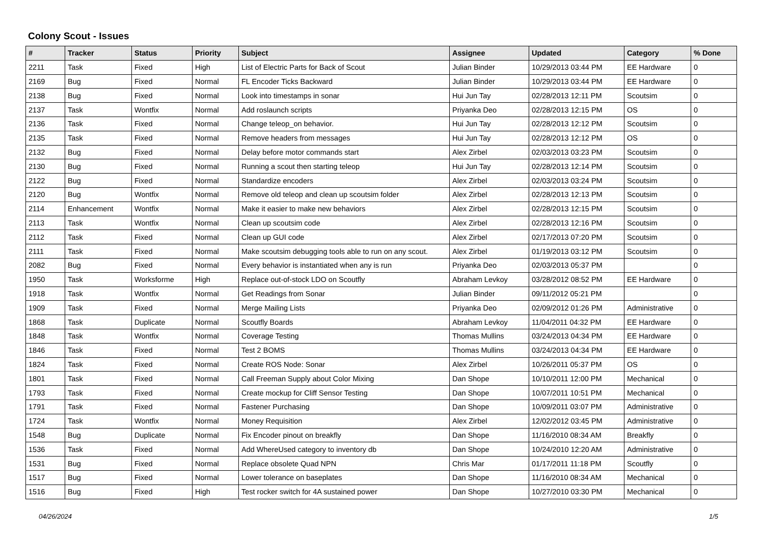Colony Scout - Issues
| # | Tracker | Status | Priority | Subject | Assignee | Updated | Category | % Done |
| --- | --- | --- | --- | --- | --- | --- | --- | --- |
| 2211 | Task | Fixed | High | List of Electric Parts for Back of Scout | Julian Binder | 10/29/2013 03:44 PM | EE Hardware | 0 |
| 2169 | Bug | Fixed | Normal | FL Encoder Ticks Backward | Julian Binder | 10/29/2013 03:44 PM | EE Hardware | 0 |
| 2138 | Bug | Fixed | Normal | Look into timestamps in sonar | Hui Jun Tay | 02/28/2013 12:11 PM | Scoutsim | 0 |
| 2137 | Task | Wontfix | Normal | Add roslaunch scripts | Priyanka Deo | 02/28/2013 12:15 PM | OS | 0 |
| 2136 | Task | Fixed | Normal | Change teleop_on behavior. | Hui Jun Tay | 02/28/2013 12:12 PM | Scoutsim | 0 |
| 2135 | Task | Fixed | Normal | Remove headers from messages | Hui Jun Tay | 02/28/2013 12:12 PM | OS | 0 |
| 2132 | Bug | Fixed | Normal | Delay before motor commands start | Alex Zirbel | 02/03/2013 03:23 PM | Scoutsim | 0 |
| 2130 | Bug | Fixed | Normal | Running a scout then starting teleop | Hui Jun Tay | 02/28/2013 12:14 PM | Scoutsim | 0 |
| 2122 | Bug | Fixed | Normal | Standardize encoders | Alex Zirbel | 02/03/2013 03:24 PM | Scoutsim | 0 |
| 2120 | Bug | Wontfix | Normal | Remove old teleop and clean up scoutsim folder | Alex Zirbel | 02/28/2013 12:13 PM | Scoutsim | 0 |
| 2114 | Enhancement | Wontfix | Normal | Make it easier to make new behaviors | Alex Zirbel | 02/28/2013 12:15 PM | Scoutsim | 0 |
| 2113 | Task | Wontfix | Normal | Clean up scoutsim code | Alex Zirbel | 02/28/2013 12:16 PM | Scoutsim | 0 |
| 2112 | Task | Fixed | Normal | Clean up GUI code | Alex Zirbel | 02/17/2013 07:20 PM | Scoutsim | 0 |
| 2111 | Task | Fixed | Normal | Make scoutsim debugging tools able to run on any scout. | Alex Zirbel | 01/19/2013 03:12 PM | Scoutsim | 0 |
| 2082 | Bug | Fixed | Normal | Every behavior is instantiated when any is run | Priyanka Deo | 02/03/2013 05:37 PM | | 0 |
| 1950 | Task | Worksforme | High | Replace out-of-stock LDO on Scoutfly | Abraham Levkoy | 03/28/2012 08:52 PM | EE Hardware | 0 |
| 1918 | Task | Wontfix | Normal | Get Readings from Sonar | Julian Binder | 09/11/2012 05:21 PM | | 0 |
| 1909 | Task | Fixed | Normal | Merge Mailing Lists | Priyanka Deo | 02/09/2012 01:26 PM | Administrative | 0 |
| 1868 | Task | Duplicate | Normal | Scoutfly Boards | Abraham Levkoy | 11/04/2011 04:32 PM | EE Hardware | 0 |
| 1848 | Task | Wontfix | Normal | Coverage Testing | Thomas Mullins | 03/24/2013 04:34 PM | EE Hardware | 0 |
| 1846 | Task | Fixed | Normal | Test 2 BOMS | Thomas Mullins | 03/24/2013 04:34 PM | EE Hardware | 0 |
| 1824 | Task | Fixed | Normal | Create ROS Node: Sonar | Alex Zirbel | 10/26/2011 05:37 PM | OS | 0 |
| 1801 | Task | Fixed | Normal | Call Freeman Supply about Color Mixing | Dan Shope | 10/10/2011 12:00 PM | Mechanical | 0 |
| 1793 | Task | Fixed | Normal | Create mockup for Cliff Sensor Testing | Dan Shope | 10/07/2011 10:51 PM | Mechanical | 0 |
| 1791 | Task | Fixed | Normal | Fastener Purchasing | Dan Shope | 10/09/2011 03:07 PM | Administrative | 0 |
| 1724 | Task | Wontfix | Normal | Money Requisition | Alex Zirbel | 12/02/2012 03:45 PM | Administrative | 0 |
| 1548 | Bug | Duplicate | Normal | Fix Encoder pinout on breakfly | Dan Shope | 11/16/2010 08:34 AM | Breakfly | 0 |
| 1536 | Task | Fixed | Normal | Add WhereUsed category to inventory db | Dan Shope | 10/24/2010 12:20 AM | Administrative | 0 |
| 1531 | Bug | Fixed | Normal | Replace obsolete Quad NPN | Chris Mar | 01/17/2011 11:18 PM | Scoutfly | 0 |
| 1517 | Bug | Fixed | Normal | Lower tolerance on baseplates | Dan Shope | 11/16/2010 08:34 AM | Mechanical | 0 |
| 1516 | Bug | Fixed | High | Test rocker switch for 4A sustained power | Dan Shope | 10/27/2010 03:30 PM | Mechanical | 0 |
04/26/2024 1/5